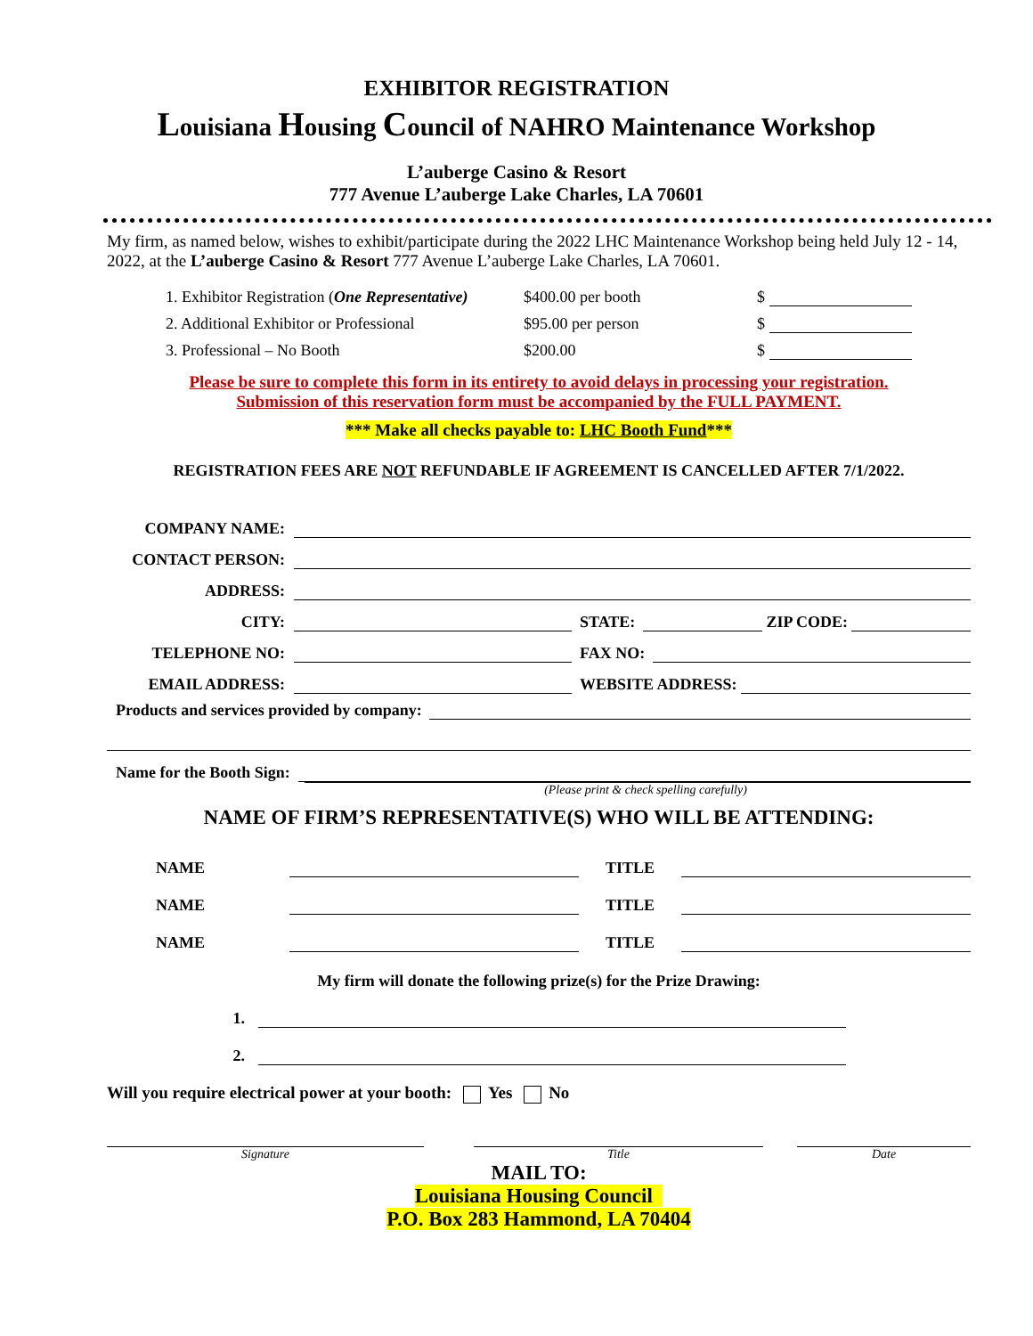EXHIBITOR REGISTRATION
Louisiana Housing Council of NAHRO Maintenance Workshop
L’auberge Casino & Resort
777 Avenue L’auberge Lake Charles, LA 70601
My firm, as named below, wishes to exhibit/participate during the 2022 LHC Maintenance Workshop being held July 12 - 14, 2022, at the L’auberge Casino & Resort 777 Avenue L’auberge Lake Charles, LA 70601.
| 1. Exhibitor Registration ( One Representative) | $400.00 per booth | $ |
| 2. Additional Exhibitor or Professional | $95.00 per person | $ |
| 3. Professional – No Booth | $200.00 | $ |
Please be sure to complete this form in its entirety to avoid delays in processing your registration.
Submission of this reservation form must be accompanied by the FULL PAYMENT.
*** Make all checks payable to: LHC Booth Fund***
REGISTRATION FEES ARE NOT REFUNDABLE IF AGREEMENT IS CANCELLED AFTER 7/1/2022.
COMPANY NAME:
CONTACT PERSON:
ADDRESS:
CITY: STATE: ZIP CODE:
TELEPHONE NO: FAX NO:
EMAIL ADDRESS: WEBSITE ADDRESS:
Products and services provided by company:
Name for the Booth Sign:
(Please print & check spelling carefully)
NAME OF FIRM’S REPRESENTATIVE(S) WHO WILL BE ATTENDING:
NAME TITLE
NAME TITLE
NAME TITLE
My firm will donate the following prize(s) for the Prize Drawing:
1.
2.
Will you require electrical power at your booth: Yes No
Signature Title Date
MAIL TO:
Louisiana Housing Council
P.O. Box 283 Hammond, LA 70404